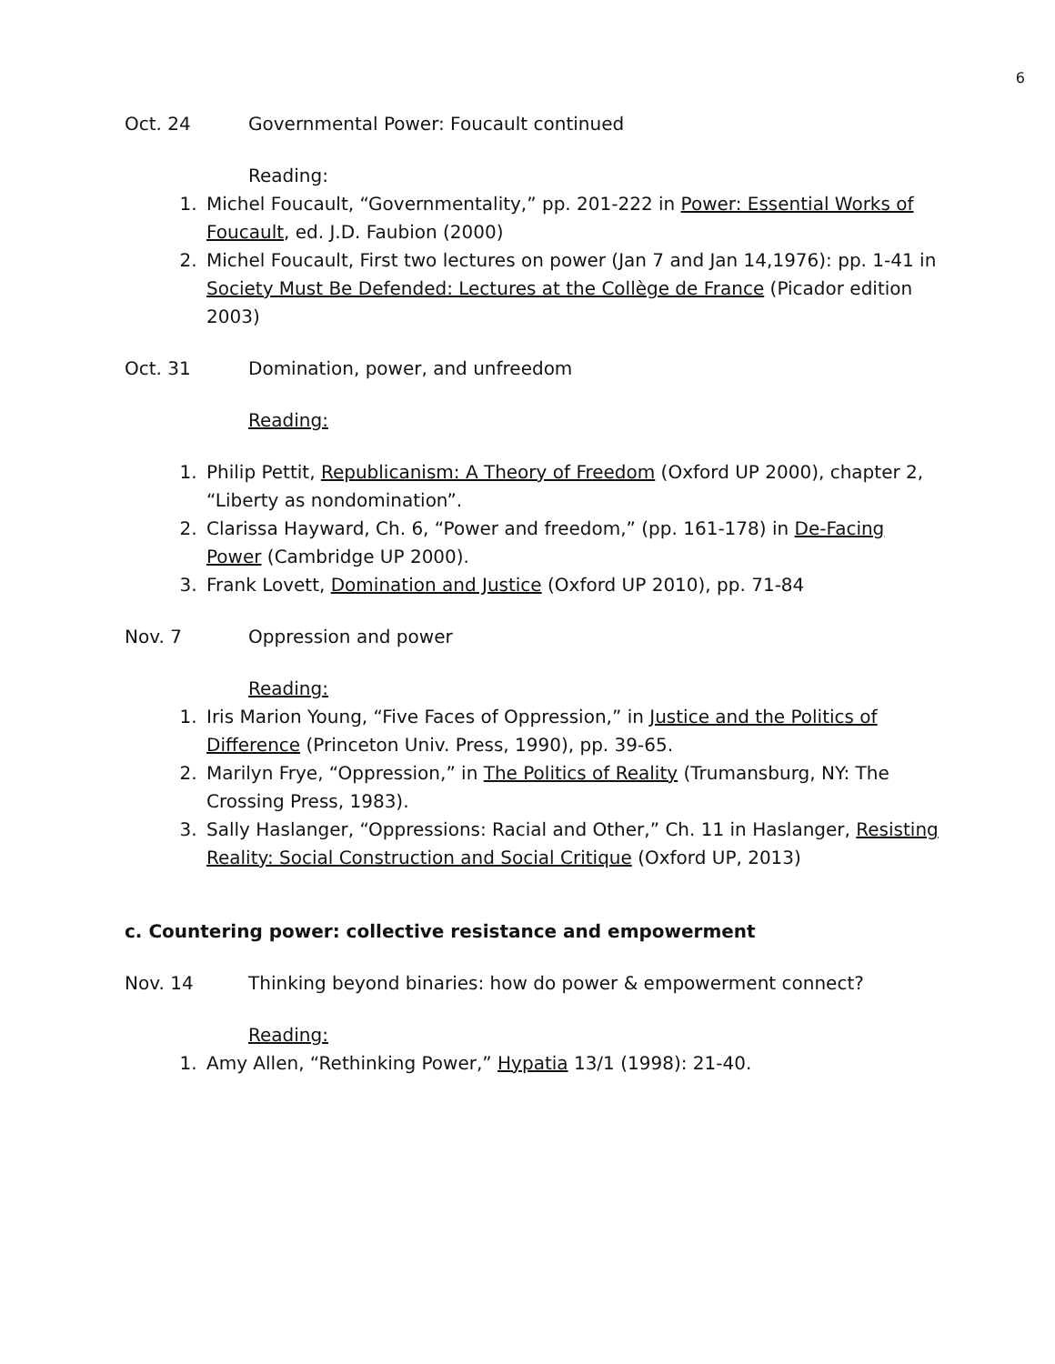6
Oct. 24 Governmental Power: Foucault continued
Reading:
1. Michel Foucault, “Governmentality,” pp. 201-222 in Power: Essential Works of Foucault, ed. J.D. Faubion (2000)
2. Michel Foucault, First two lectures on power (Jan 7 and Jan 14,1976): pp. 1-41 in Society Must Be Defended: Lectures at the Collège de France (Picador edition 2003)
Oct. 31 Domination, power, and unfreedom
Reading:
1. Philip Pettit, Republicanism: A Theory of Freedom (Oxford UP 2000), chapter 2, “Liberty as nondomination”.
2. Clarissa Hayward, Ch. 6, “Power and freedom,” (pp. 161-178) in De-Facing Power (Cambridge UP 2000).
3. Frank Lovett, Domination and Justice (Oxford UP 2010), pp. 71-84
Nov. 7 Oppression and power
Reading:
1. Iris Marion Young, “Five Faces of Oppression,” in Justice and the Politics of Difference (Princeton Univ. Press, 1990), pp. 39-65.
2. Marilyn Frye, “Oppression,” in The Politics of Reality (Trumansburg, NY: The Crossing Press, 1983).
3. Sally Haslanger, “Oppressions: Racial and Other,” Ch. 11 in Haslanger, Resisting Reality: Social Construction and Social Critique (Oxford UP, 2013)
c. Countering power: collective resistance and empowerment
Nov. 14 Thinking beyond binaries: how do power & empowerment connect?
Reading:
1. Amy Allen, “Rethinking Power,” Hypatia 13/1 (1998): 21-40.